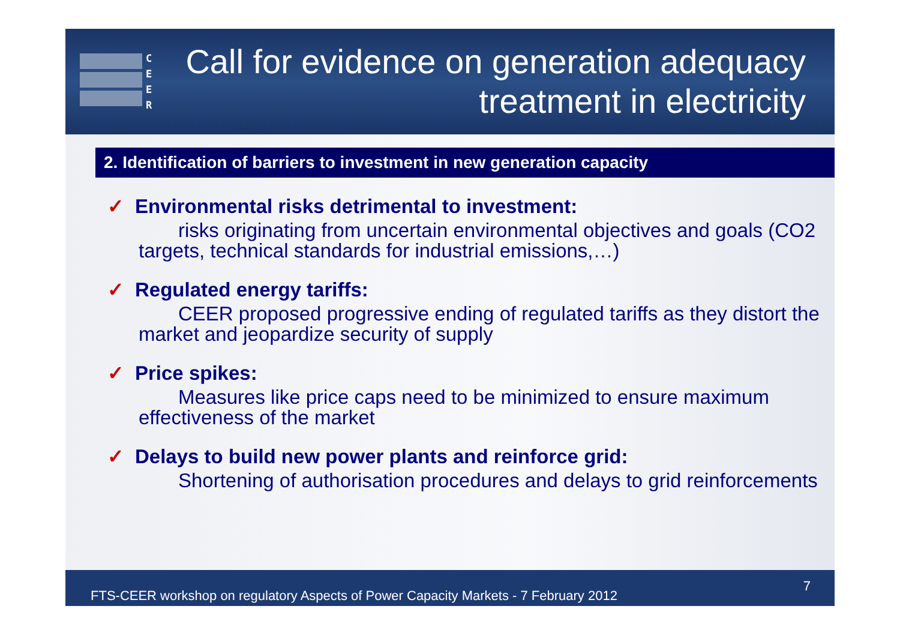C
E
E
R
Call for evidence on generation adequacy treatment in electricity
2. Identification of barriers to investment in new generation capacity
✓ Environmental risks detrimental to investment:
  risks originating from uncertain environmental objectives and goals (CO2 targets, technical standards for industrial emissions,…)
✓ Regulated energy tariffs:
  CEER proposed progressive ending of regulated tariffs as they distort the market and jeopardize security of supply
✓ Price spikes:
  Measures like price caps need to be minimized to ensure maximum effectiveness of the market
✓ Delays to build new power plants and reinforce grid:
  Shortening of authorisation procedures and delays to grid reinforcements
FTS-CEER workshop on regulatory Aspects of Power Capacity Markets - 7 February 2012 7